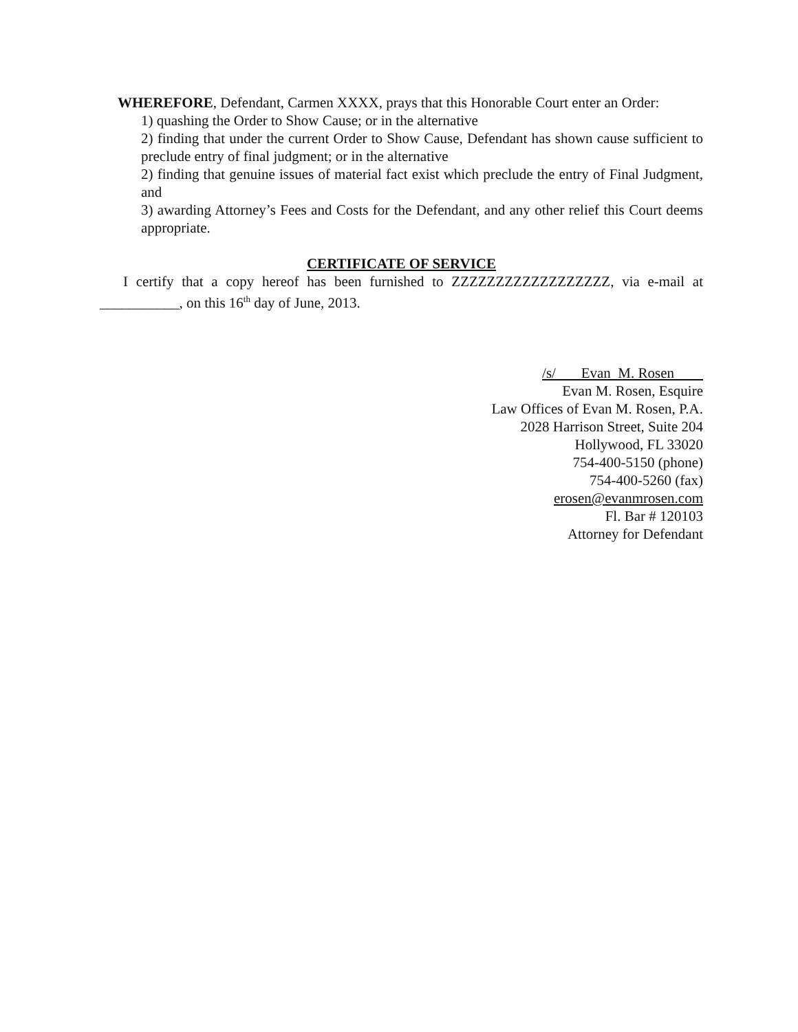WHEREFORE, Defendant, Carmen XXXX, prays that this Honorable Court enter an Order:
1) quashing the Order to Show Cause; or in the alternative
2) finding that under the current Order to Show Cause, Defendant has shown cause sufficient to preclude entry of final judgment; or in the alternative
2) finding that genuine issues of material fact exist which preclude the entry of Final Judgment, and
3) awarding Attorney’s Fees and Costs for the Defendant, and any other relief this Court deems appropriate.
CERTIFICATE OF SERVICE
I certify that a copy hereof has been furnished to ZZZZZZZZZZZZZZZZZZ, via e-mail at ___________, on this 16<sup>th</sup> day of June, 2013.
/s/ Evan M. Rosen
Evan M. Rosen, Esquire
Law Offices of Evan M. Rosen, P.A.
2028 Harrison Street, Suite 204
Hollywood, FL 33020
754-400-5150 (phone)
754-400-5260 (fax)
erosen@evanmrosen.com
Fl. Bar # 120103
Attorney for Defendant